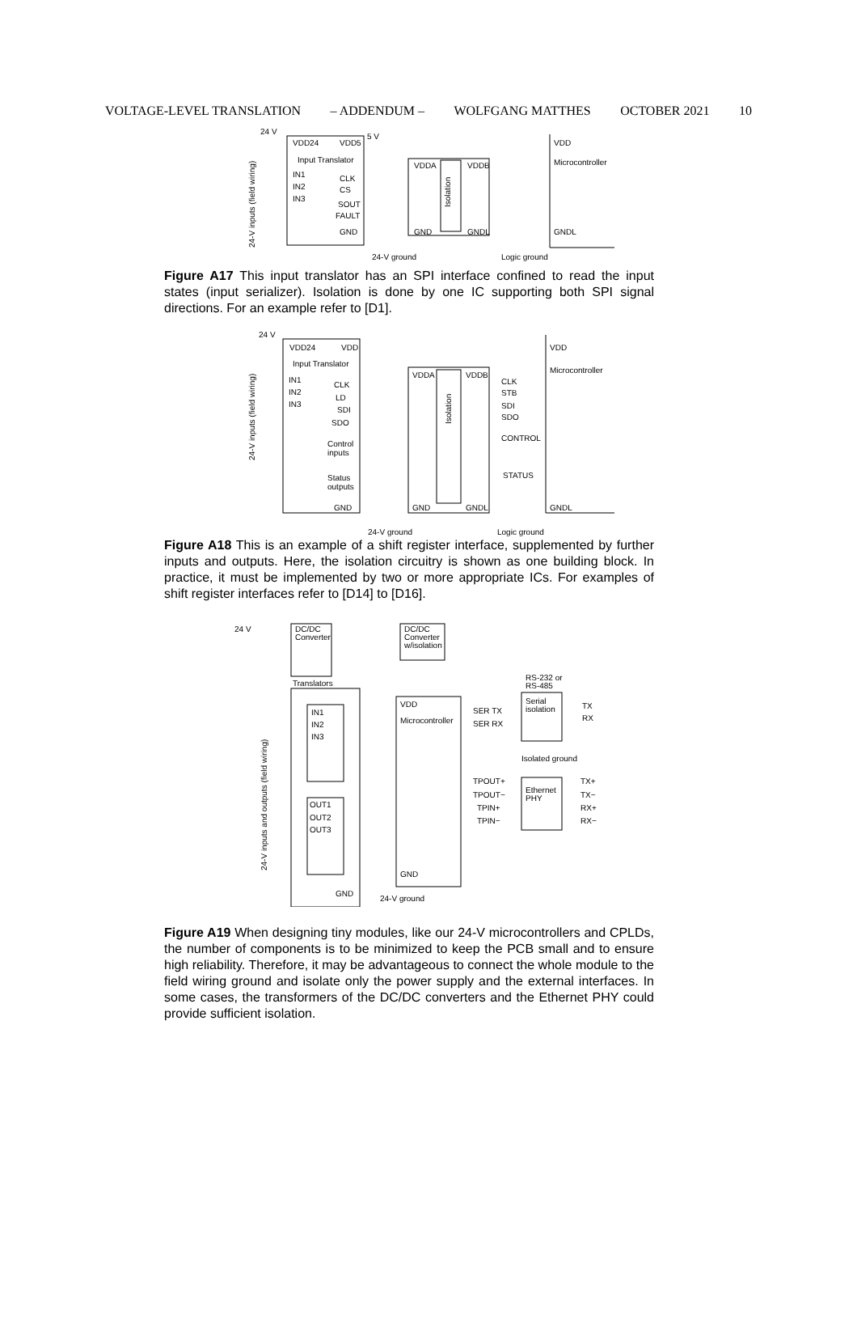VOLTAGE-LEVEL TRANSLATION – ADDENDUM – WOLFGANG MATTHES OCTOBER 2021 10
24 V
VDD24
VDD5
5 V
Input Translator
IN1
IN2
IN3
CLK
CS
SOUT
FAULT
GND
VDDA
VDDB
GND
GNDL
VDD
Microcontroller
GNDL
24-V ground
Logic ground
Isolation
24-V inputs (field wiring)
Figure A17 This input translator has an SPI interface confined to read the input states (input serializer). Isolation is done by one IC supporting both SPI signal directions. For an example refer to [D1].
24 V
VDD24
VDD
Input Translator
IN1
IN2
IN3
CLK
LD
SDI
SDO
Control
inputs
Status
outputs
GND
VDDA
VDDB
GND
GNDL
CLK
STB
SDI
SDO
CONTROL
STATUS
VDD
Microcontroller
GNDL
24-V ground
Logic ground
Isolation
24-V inputs (field wiring)
Figure A18 This is an example of a shift register interface, supplemented by further inputs and outputs. Here, the isolation circuitry is shown as one building block. In practice, it must be implemented by two or more appropriate ICs. For examples of shift register interfaces refer to [D14] to [D16].
24 V
DC/DC
Converter
DC/DC
Converter
w/isolation
Translators
IN1
IN2
IN3
OUT1
OUT2
OUT3
GND
VDD
Microcontroller
GND
24-V ground
RS-232 or
RS-485
Serial
isolation
SER TX
SER RX
TX
RX
Isolated ground
TPOUT+
TPOUT−
TPIN+
TPIN−
Ethernet
PHY
TX+
TX−
RX+
RX−
24-V inputs and outputs (field wiring)
Figure A19 When designing tiny modules, like our 24-V microcontrollers and CPLDs, the number of components is to be minimized to keep the PCB small and to ensure high reliability. Therefore, it may be advantageous to connect the whole module to the field wiring ground and isolate only the power supply and the external interfaces. In some cases, the transformers of the DC/DC converters and the Ethernet PHY could provide sufficient isolation.